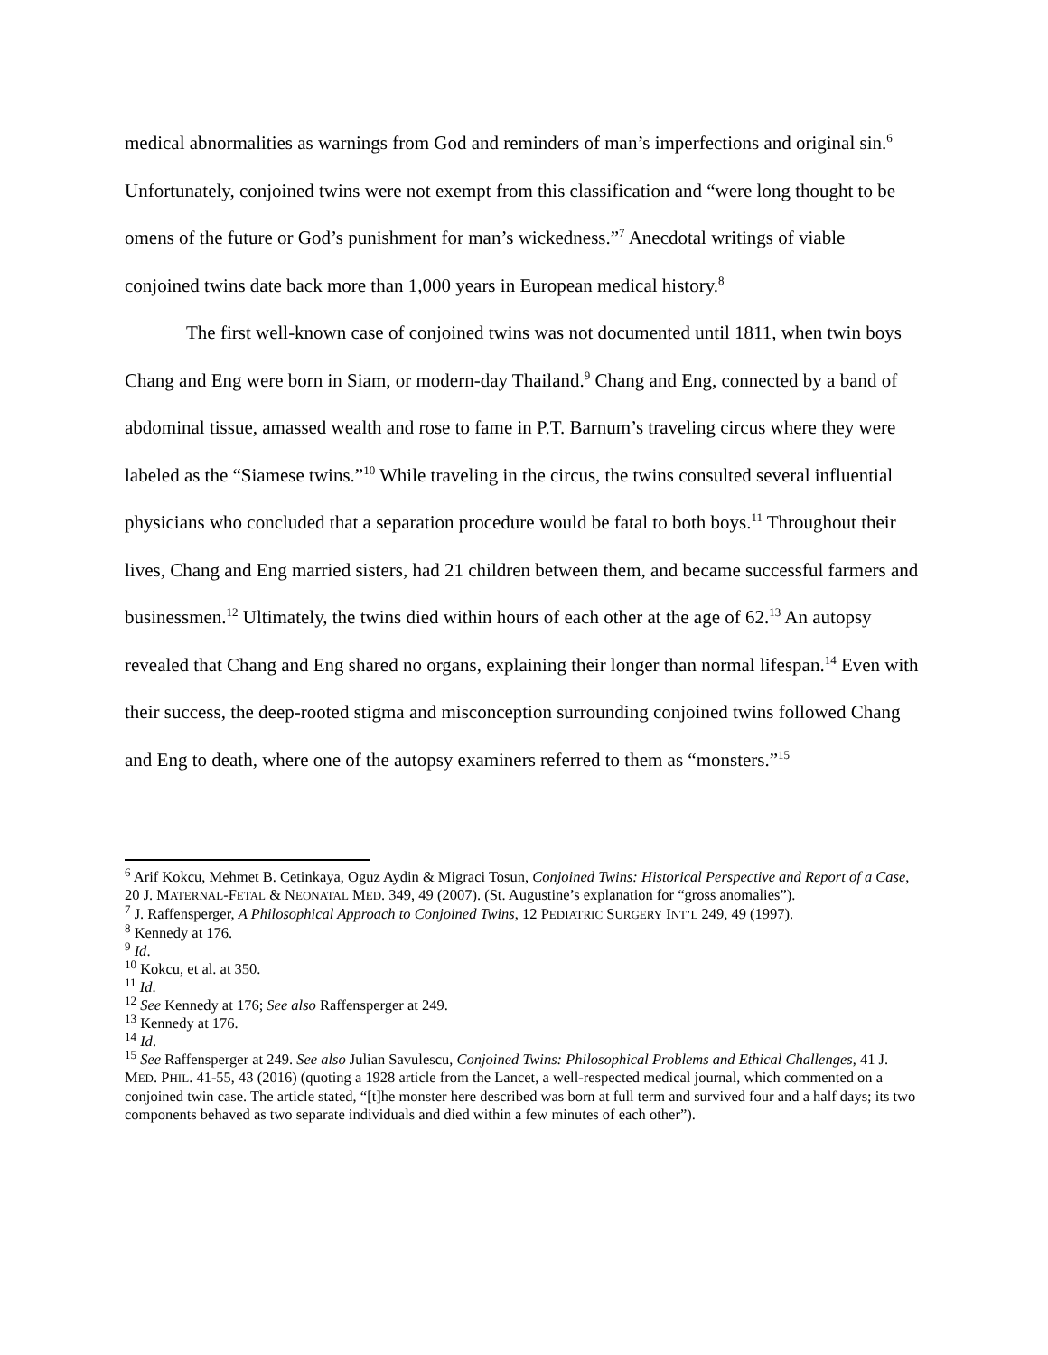medical abnormalities as warnings from God and reminders of man’s imperfections and original sin.<sup>6</sup> Unfortunately, conjoined twins were not exempt from this classification and “were long thought to be omens of the future or God’s punishment for man’s wickedness.”<sup>7</sup> Anecdotal writings of viable conjoined twins date back more than 1,000 years in European medical history.<sup>8</sup>
The first well-known case of conjoined twins was not documented until 1811, when twin boys Chang and Eng were born in Siam, or modern-day Thailand.<sup>9</sup> Chang and Eng, connected by a band of abdominal tissue, amassed wealth and rose to fame in P.T. Barnum’s traveling circus where they were labeled as the “Siamese twins.”<sup>10</sup> While traveling in the circus, the twins consulted several influential physicians who concluded that a separation procedure would be fatal to both boys.<sup>11</sup> Throughout their lives, Chang and Eng married sisters, had 21 children between them, and became successful farmers and businessmen.<sup>12</sup> Ultimately, the twins died within hours of each other at the age of 62.<sup>13</sup> An autopsy revealed that Chang and Eng shared no organs, explaining their longer than normal lifespan.<sup>14</sup> Even with their success, the deep-rooted stigma and misconception surrounding conjoined twins followed Chang and Eng to death, where one of the autopsy examiners referred to them as “monsters.”<sup>15</sup>
<sup>6</sup> Arif Kokcu, Mehmet B. Cetinkaya, Oguz Aydin & Migraci Tosun, Conjoined Twins: Historical Perspective and Report of a Case, 20 J. MATERNAL-FETAL & NEONATAL MED. 349, 49 (2007). (St. Augustine’s explanation for “gross anomalies”).
<sup>7</sup> J. Raffensperger, A Philosophical Approach to Conjoined Twins, 12 PEDIATRIC SURGERY INT’L 249, 49 (1997).
<sup>8</sup> Kennedy at 176.
<sup>9</sup> Id.
<sup>10</sup> Kokcu, et al. at 350.
<sup>11</sup> Id.
<sup>12</sup> See Kennedy at 176; See also Raffensperger at 249.
<sup>13</sup> Kennedy at 176.
<sup>14</sup> Id.
<sup>15</sup> See Raffensperger at 249. See also Julian Savulescu, Conjoined Twins: Philosophical Problems and Ethical Challenges, 41 J. MED. PHIL. 41-55, 43 (2016) (quoting a 1928 article from the Lancet, a well-respected medical journal, which commented on a conjoined twin case. The article stated, “[t]he monster here described was born at full term and survived four and a half days; its two components behaved as two separate individuals and died within a few minutes of each other”).